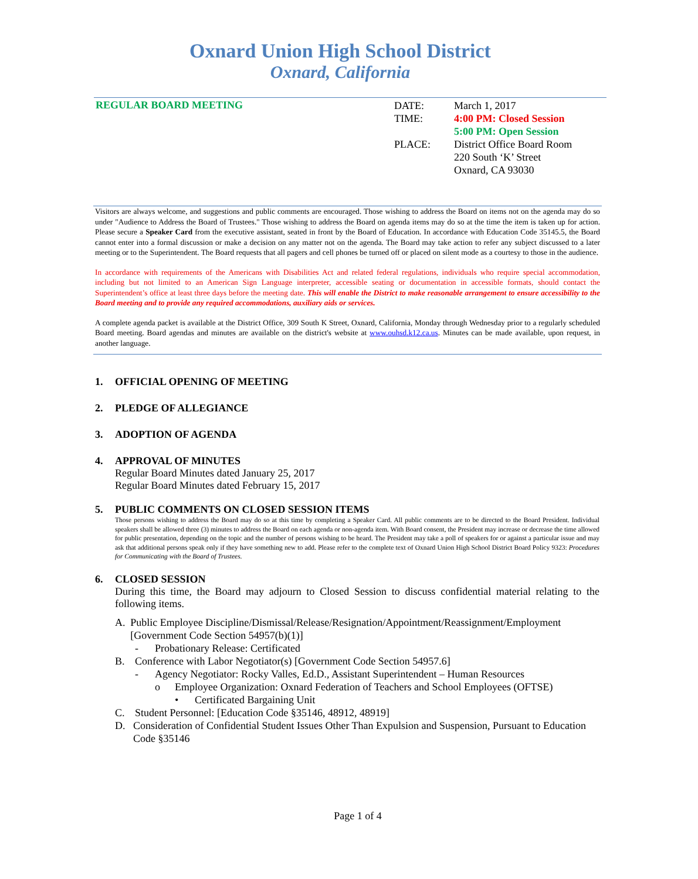Oxnard Union High School District
Oxnard, California
REGULAR BOARD MEETING
DATE: March 1, 2017 TIME: 4:00 PM: Closed Session 5:00 PM: Open Session PLACE: District Office Board Room 220 South ‘K’ Street Oxnard, CA 93030
Visitors are always welcome, and suggestions and public comments are encouraged. Those wishing to address the Board on items not on the agenda may do so under "Audience to Address the Board of Trustees." Those wishing to address the Board on agenda items may do so at the time the item is taken up for action. Please secure a Speaker Card from the executive assistant, seated in front by the Board of Education. In accordance with Education Code 35145.5, the Board cannot enter into a formal discussion or make a decision on any matter not on the agenda. The Board may take action to refer any subject discussed to a later meeting or to the Superintendent. The Board requests that all pagers and cell phones be turned off or placed on silent mode as a courtesy to those in the audience.
In accordance with requirements of the Americans with Disabilities Act and related federal regulations, individuals who require special accommodation, including but not limited to an American Sign Language interpreter, accessible seating or documentation in accessible formats, should contact the Superintendent’s office at least three days before the meeting date. This will enable the District to make reasonable arrangement to ensure accessibility to the Board meeting and to provide any required accommodations, auxiliary aids or services.
A complete agenda packet is available at the District Office, 309 South K Street, Oxnard, California, Monday through Wednesday prior to a regularly scheduled Board meeting. Board agendas and minutes are available on the district's website at www.ouhsd.k12.ca.us. Minutes can be made available, upon request, in another language.
1. OFFICIAL OPENING OF MEETING
2. PLEDGE OF ALLEGIANCE
3. ADOPTION OF AGENDA
4. APPROVAL OF MINUTES
Regular Board Minutes dated January 25, 2017
Regular Board Minutes dated February 15, 2017
5. PUBLIC COMMENTS ON CLOSED SESSION ITEMS
Those persons wishing to address the Board may do so at this time by completing a Speaker Card. All public comments are to be directed to the Board President. Individual speakers shall be allowed three (3) minutes to address the Board on each agenda or non-agenda item. With Board consent, the President may increase or decrease the time allowed for public presentation, depending on the topic and the number of persons wishing to be heard. The President may take a poll of speakers for or against a particular issue and may ask that additional persons speak only if they have something new to add. Please refer to the complete text of Oxnard Union High School District Board Policy 9323: Procedures for Communicating with the Board of Trustees.
6. CLOSED SESSION
During this time, the Board may adjourn to Closed Session to discuss confidential material relating to the following items.
A. Public Employee Discipline/Dismissal/Release/Resignation/Appointment/Reassignment/Employment [Government Code Section 54957(b)(1)]
- Probationary Release: Certificated
B. Conference with Labor Negotiator(s) [Government Code Section 54957.6]
- Agency Negotiator: Rocky Valles, Ed.D., Assistant Superintendent – Human Resources
o Employee Organization: Oxnard Federation of Teachers and School Employees (OFTSE)
• Certificated Bargaining Unit
C. Student Personnel: [Education Code §35146, 48912, 48919]
D. Consideration of Confidential Student Issues Other Than Expulsion and Suspension, Pursuant to Education Code §35146
Page 1 of 4